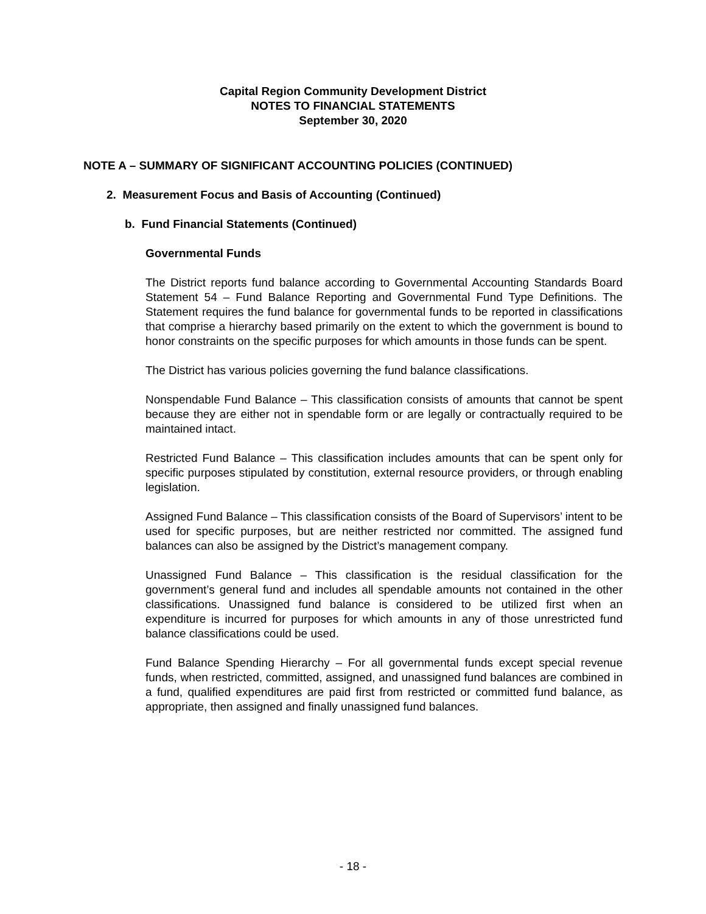Capital Region Community Development District
NOTES TO FINANCIAL STATEMENTS
September 30, 2020
NOTE A – SUMMARY OF SIGNIFICANT ACCOUNTING POLICIES (CONTINUED)
2. Measurement Focus and Basis of Accounting (Continued)
b. Fund Financial Statements (Continued)
Governmental Funds
The District reports fund balance according to Governmental Accounting Standards Board Statement 54 – Fund Balance Reporting and Governmental Fund Type Definitions. The Statement requires the fund balance for governmental funds to be reported in classifications that comprise a hierarchy based primarily on the extent to which the government is bound to honor constraints on the specific purposes for which amounts in those funds can be spent.
The District has various policies governing the fund balance classifications.
Nonspendable Fund Balance – This classification consists of amounts that cannot be spent because they are either not in spendable form or are legally or contractually required to be maintained intact.
Restricted Fund Balance – This classification includes amounts that can be spent only for specific purposes stipulated by constitution, external resource providers, or through enabling legislation.
Assigned Fund Balance – This classification consists of the Board of Supervisors’ intent to be used for specific purposes, but are neither restricted nor committed. The assigned fund balances can also be assigned by the District’s management company.
Unassigned Fund Balance – This classification is the residual classification for the government’s general fund and includes all spendable amounts not contained in the other classifications. Unassigned fund balance is considered to be utilized first when an expenditure is incurred for purposes for which amounts in any of those unrestricted fund balance classifications could be used.
Fund Balance Spending Hierarchy – For all governmental funds except special revenue funds, when restricted, committed, assigned, and unassigned fund balances are combined in a fund, qualified expenditures are paid first from restricted or committed fund balance, as appropriate, then assigned and finally unassigned fund balances.
- 18 -